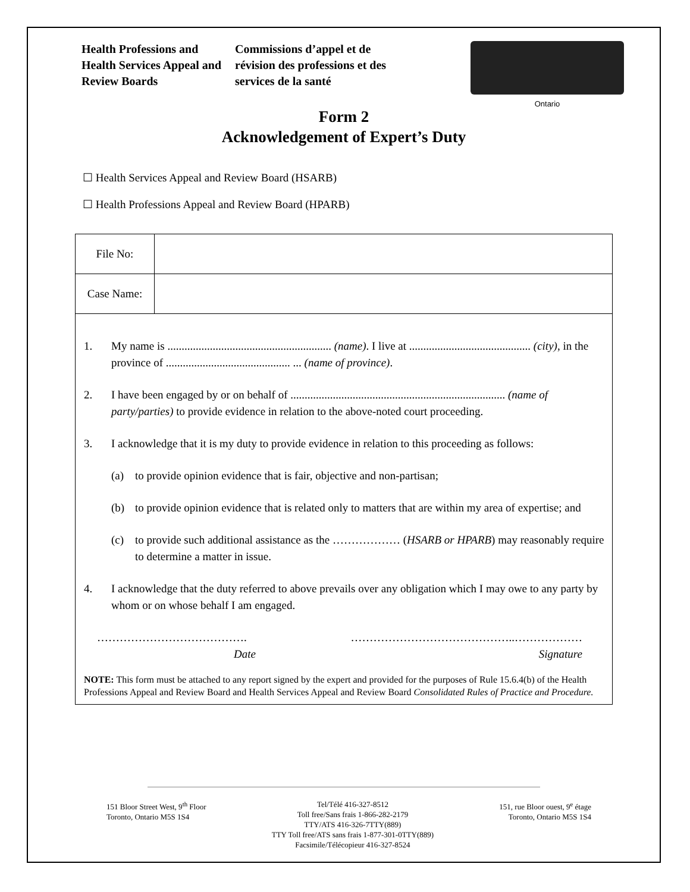Health Professions and Health Services Appeal and Review Boards
Commissions d’appel et de révision des professions et des services de la santé
Ontario
Form 2
Acknowledgement of Expert’s Duty
☐ Health Services Appeal and Review Board (HSARB)
☐ Health Professions Appeal and Review Board (HPARB)
| File No: | |
| Case Name: | |
1. My name is .......................................................... (name). I live at ........................................... (city), in the province of ............................................ ... (name of province).
2. I have been engaged by or on behalf of ............................................................................ (name of party/parties) to provide evidence in relation to the above-noted court proceeding.
3. I acknowledge that it is my duty to provide evidence in relation to this proceeding as follows:
(a) to provide opinion evidence that is fair, objective and non-partisan;
(b) to provide opinion evidence that is related only to matters that are within my area of expertise; and
(c) to provide such additional assistance as the ……………… (HSARB or HPARB) may reasonably require to determine a matter in issue.
4. I acknowledge that the duty referred to above prevails over any obligation which I may owe to any party by whom or on whose behalf I am engaged.
………………………………….
Date
……………………………………..………………
Signature
NOTE: This form must be attached to any report signed by the expert and provided for the purposes of Rule 15.6.4(b) of the Health Professions Appeal and Review Board and Health Services Appeal and Review Board Consolidated Rules of Practice and Procedure.
151 Bloor Street West, 9<sup>th</sup> Floor
Toronto, Ontario M5S 1S4
Tel/Télé 416-327-8512
Toll free/Sans frais 1-866-282-2179
TTY/ATS 416-326-7TTY(889)
TTY Toll free/ATS sans frais 1-877-301-0TTY(889)
Facsimile/Télécopieur 416-327-8524
151, rue Bloor ouest, 9<sup>e</sup> étage
Toronto, Ontario M5S 1S4